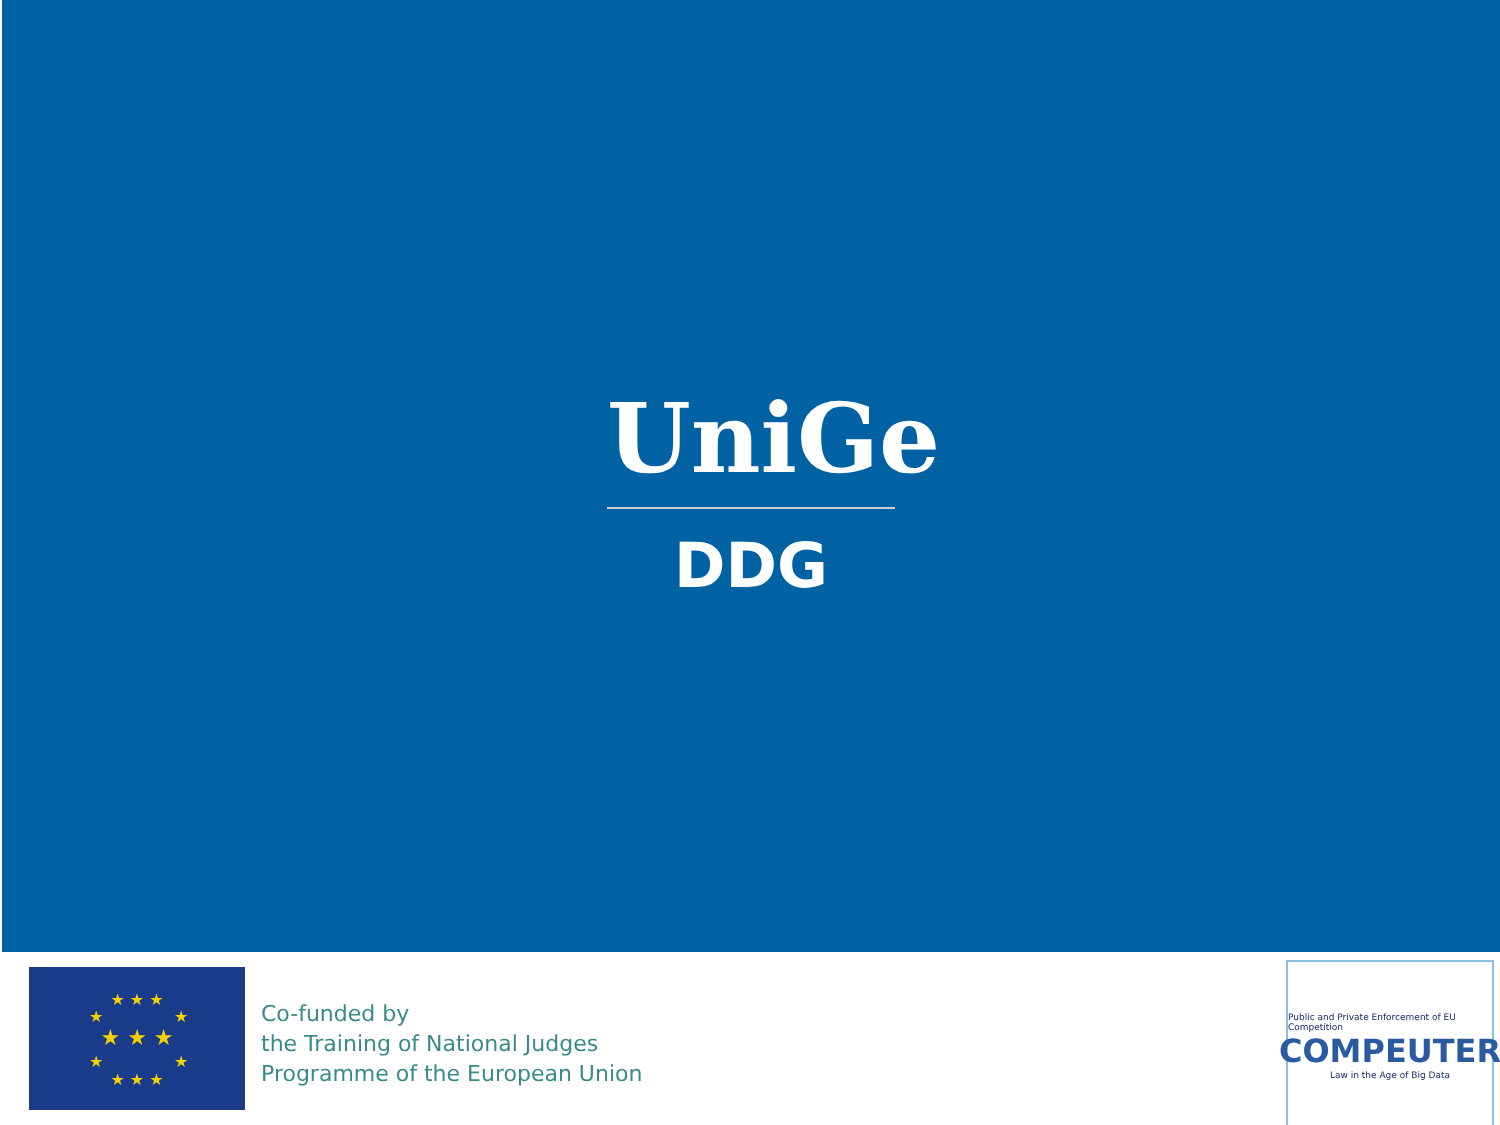UniGe
DDG
★ ★ ★
★ ★ ★
★ ★ ★
★
★
★
★
Co-funded by
the Training of National Judges
Programme of the European Union
Public and Private Enforcement of EU Competition
COMPEUTER
Law in the Age of Big Data